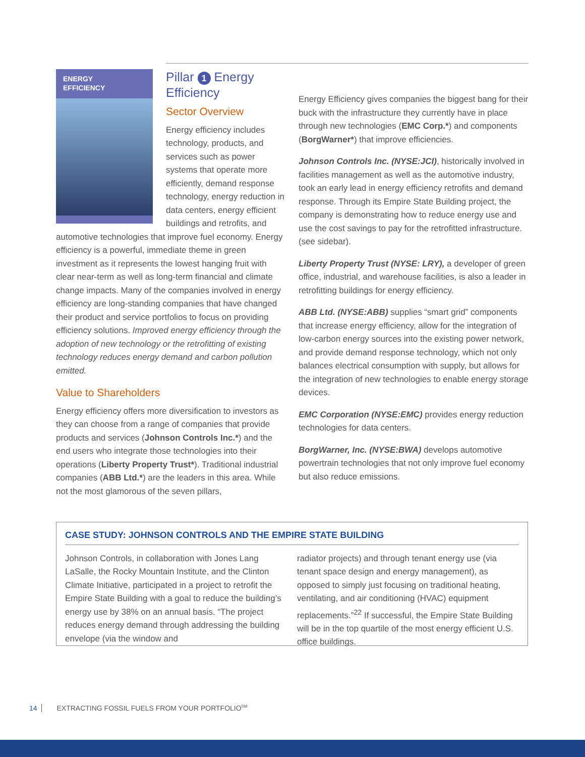ENERGY
EFFICIENCY
Pillar 1 Energy Efficiency
Sector Overview
Energy efficiency includes technology, products, and services such as power systems that operate more efficiently, demand response technology, energy reduction in data centers, energy efficient buildings and retrofits, and automotive technologies that improve fuel economy. Energy efficiency is a powerful, immediate theme in green investment as it represents the lowest hanging fruit with clear near-term as well as long-term financial and climate change impacts. Many of the companies involved in energy efficiency are long-standing companies that have changed their product and service portfolios to focus on providing efficiency solutions. Improved energy efficiency through the adoption of new technology or the retrofitting of existing technology reduces energy demand and carbon pollution emitted.
Value to Shareholders
Energy efficiency offers more diversification to investors as they can choose from a range of companies that provide products and services (Johnson Controls Inc.*) and the end users who integrate those technologies into their operations (Liberty Property Trust*). Traditional industrial companies (ABB Ltd.*) are the leaders in this area. While not the most glamorous of the seven pillars,
Energy Efficiency gives companies the biggest bang for their buck with the infrastructure they currently have in place through new technologies (EMC Corp.*) and components (BorgWarner*) that improve efficiencies.
Johnson Controls Inc. (NYSE:JCI), historically involved in facilities management as well as the automotive industry, took an early lead in energy efficiency retrofits and demand response. Through its Empire State Building project, the company is demonstrating how to reduce energy use and use the cost savings to pay for the retrofitted infrastructure. (see sidebar).
Liberty Property Trust (NYSE: LRY), a developer of green office, industrial, and warehouse facilities, is also a leader in retrofitting buildings for energy efficiency.
ABB Ltd. (NYSE:ABB) supplies “smart grid” components that increase energy efficiency, allow for the integration of low-carbon energy sources into the existing power network, and provide demand response technology, which not only balances electrical consumption with supply, but allows for the integration of new technologies to enable energy storage devices.
EMC Corporation (NYSE:EMC) provides energy reduction technologies for data centers.
BorgWarner, Inc. (NYSE:BWA) develops automotive powertrain technologies that not only improve fuel economy but also reduce emissions.
CASE STUDY: JOHNSON CONTROLS AND THE EMPIRE STATE BUILDING
Johnson Controls, in collaboration with Jones Lang LaSalle, the Rocky Mountain Institute, and the Clinton Climate Initiative, participated in a project to retrofit the Empire State Building with a goal to reduce the building’s energy use by 38% on an annual basis. “The project reduces energy demand through addressing the building envelope (via the window and
radiator projects) and through tenant energy use (via tenant space design and energy management), as opposed to simply just focusing on traditional heating, ventilating, and air conditioning (HVAC) equipment replacements.”<sup>22</sup> If successful, the Empire State Building will be in the top quartile of the most energy efficient U.S. office buildings.
14 EXTRACTING FOSSIL FUELS FROM YOUR PORTFOLIO<sup>SM</sup>